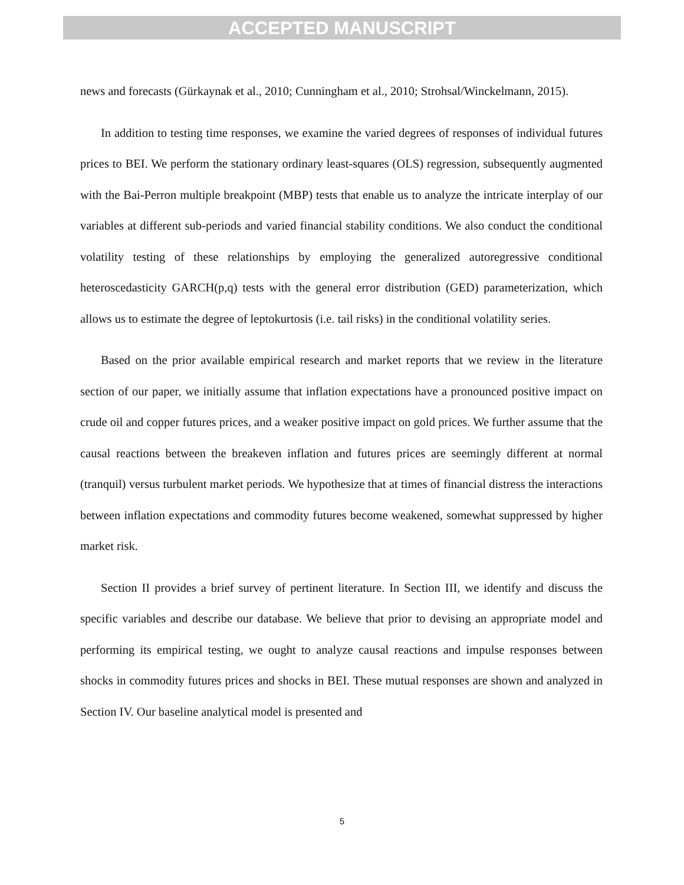ACCEPTED MANUSCRIPT
news and forecasts (Gürkaynak et al., 2010; Cunningham et al., 2010; Strohsal/Winckelmann, 2015).
In addition to testing time responses, we examine the varied degrees of responses of individual futures prices to BEI. We perform the stationary ordinary least-squares (OLS) regression, subsequently augmented with the Bai-Perron multiple breakpoint (MBP) tests that enable us to analyze the intricate interplay of our variables at different sub-periods and varied financial stability conditions. We also conduct the conditional volatility testing of these relationships by employing the generalized autoregressive conditional heteroscedasticity GARCH(p,q) tests with the general error distribution (GED) parameterization, which allows us to estimate the degree of leptokurtosis (i.e. tail risks) in the conditional volatility series.
Based on the prior available empirical research and market reports that we review in the literature section of our paper, we initially assume that inflation expectations have a pronounced positive impact on crude oil and copper futures prices, and a weaker positive impact on gold prices. We further assume that the causal reactions between the breakeven inflation and futures prices are seemingly different at normal (tranquil) versus turbulent market periods. We hypothesize that at times of financial distress the interactions between inflation expectations and commodity futures become weakened, somewhat suppressed by higher market risk.
Section II provides a brief survey of pertinent literature. In Section III, we identify and discuss the specific variables and describe our database. We believe that prior to devising an appropriate model and performing its empirical testing, we ought to analyze causal reactions and impulse responses between shocks in commodity futures prices and shocks in BEI. These mutual responses are shown and analyzed in Section IV. Our baseline analytical model is presented and
5